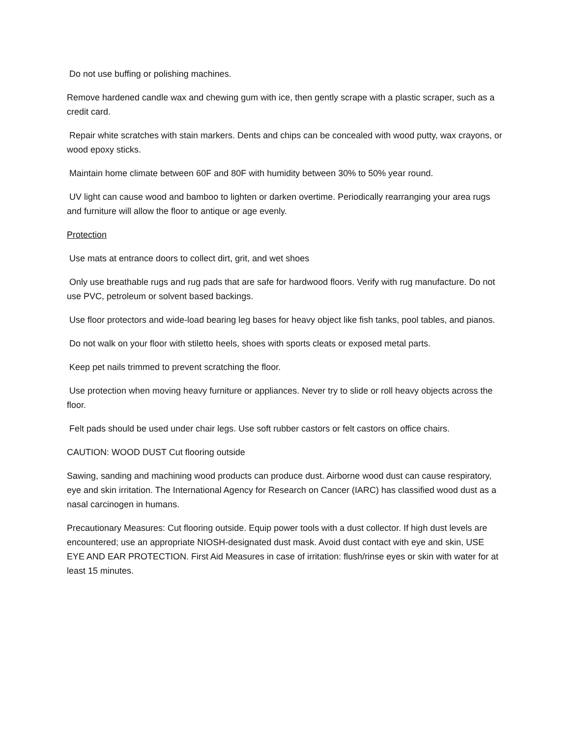Do not use buffing or polishing machines.
Remove hardened candle wax and chewing gum with ice, then gently scrape with a plastic scraper, such as a credit card.
Repair white scratches with stain markers. Dents and chips can be concealed with wood putty, wax crayons, or wood epoxy sticks.
Maintain home climate between 60F and 80F with humidity between 30% to 50% year round.
UV light can cause wood and bamboo to lighten or darken overtime. Periodically rearranging your area rugs and furniture will allow the floor to antique or age evenly.
Protection
Use mats at entrance doors to collect dirt, grit, and wet shoes
Only use breathable rugs and rug pads that are safe for hardwood floors. Verify with rug manufacture. Do not use PVC, petroleum or solvent based backings.
Use floor protectors and wide-load bearing leg bases for heavy object like fish tanks, pool tables, and pianos.
Do not walk on your floor with stiletto heels, shoes with sports cleats or exposed metal parts.
Keep pet nails trimmed to prevent scratching the floor.
Use protection when moving heavy furniture or appliances. Never try to slide or roll heavy objects across the floor.
Felt pads should be used under chair legs. Use soft rubber castors or felt castors on office chairs.
CAUTION: WOOD DUST Cut flooring outside
Sawing, sanding and machining wood products can produce dust. Airborne wood dust can cause respiratory, eye and skin irritation. The International Agency for Research on Cancer (IARC) has classified wood dust as a nasal carcinogen in humans.
Precautionary Measures: Cut flooring outside. Equip power tools with a dust collector. If high dust levels are encountered; use an appropriate NIOSH-designated dust mask. Avoid dust contact with eye and skin, USE EYE AND EAR PROTECTION. First Aid Measures in case of irritation: flush/rinse eyes or skin with water for at least 15 minutes.